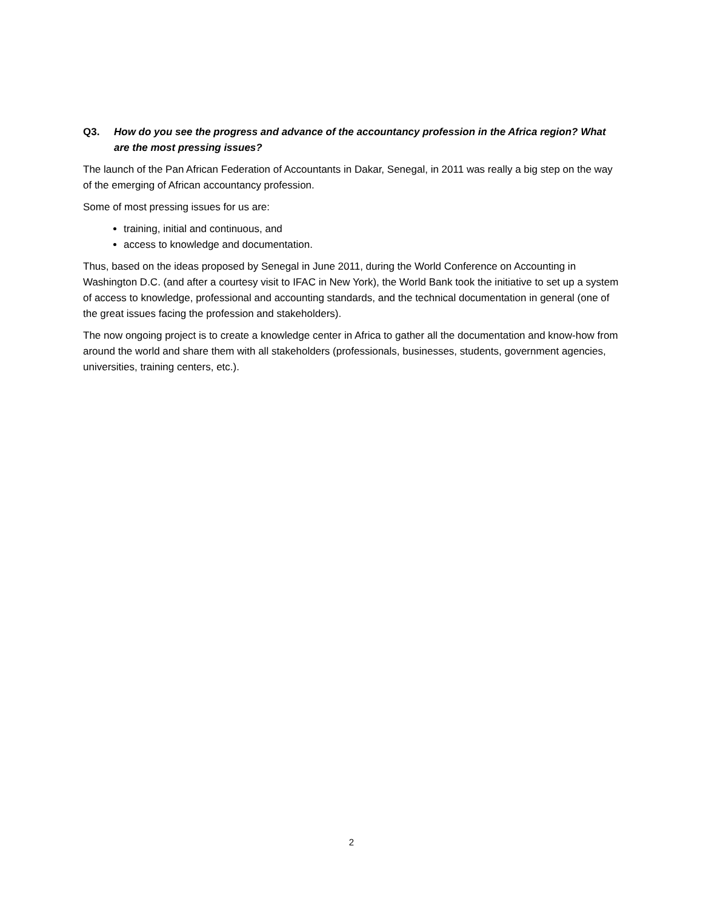Q3. How do you see the progress and advance of the accountancy profession in the Africa region? What are the most pressing issues?
The launch of the Pan African Federation of Accountants in Dakar, Senegal, in 2011 was really a big step on the way of the emerging of African accountancy profession.
Some of most pressing issues for us are:
training, initial and continuous, and
access to knowledge and documentation.
Thus, based on the ideas proposed by Senegal in June 2011, during the World Conference on Accounting in Washington D.C. (and after a courtesy visit to IFAC in New York), the World Bank took the initiative to set up a system of access to knowledge, professional and accounting standards, and the technical documentation in general (one of the great issues facing the profession and stakeholders).
The now ongoing project is to create a knowledge center in Africa to gather all the documentation and know-how from around the world and share them with all stakeholders (professionals, businesses, students, government agencies, universities, training centers, etc.).
2